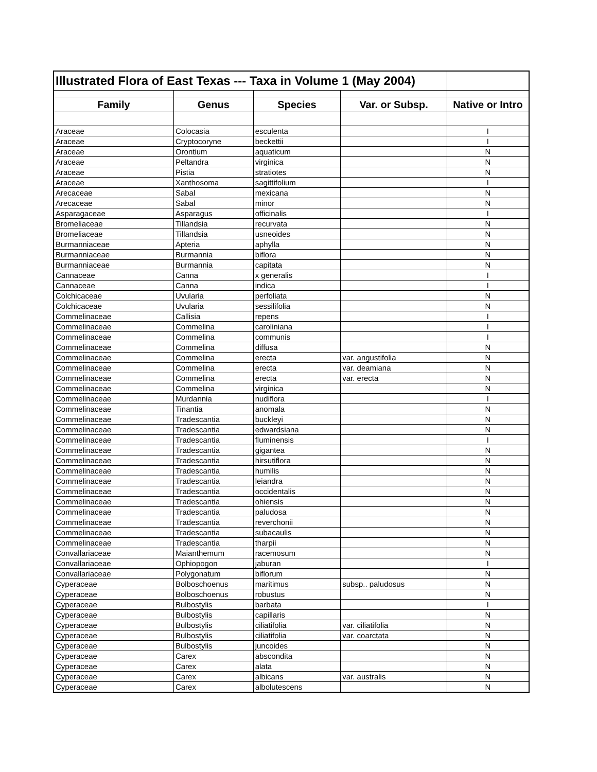| Illustrated Flora of East Texas --- Taxa in Volume 1 (May 2004) | | | | |
| --- | --- | --- | --- | --- |
| Family | Genus | Species | Var. or Subsp. | Native or Intro |
| Araceae | Colocasia | esculenta | | I |
| Araceae | Cryptocoryne | beckettii | | I |
| Araceae | Orontium | aquaticum | | N |
| Araceae | Peltandra | virginica | | N |
| Araceae | Pistia | stratiotes | | N |
| Araceae | Xanthosoma | sagittifolium | | I |
| Arecaceae | Sabal | mexicana | | N |
| Arecaceae | Sabal | minor | | N |
| Asparagaceae | Asparagus | officinalis | | I |
| Bromeliaceae | Tillandsia | recurvata | | N |
| Bromeliaceae | Tillandsia | usneoides | | N |
| Burmanniaceae | Apteria | aphylla | | N |
| Burmanniaceae | Burmannia | biflora | | N |
| Burmanniaceae | Burmannia | capitata | | N |
| Cannaceae | Canna | x generalis | | I |
| Cannaceae | Canna | indica | | I |
| Colchicaceae | Uvularia | perfoliata | | N |
| Colchicaceae | Uvularia | sessilifolia | | N |
| Commelinaceae | Callisia | repens | | I |
| Commelinaceae | Commelina | caroliniana | | I |
| Commelinaceae | Commelina | communis | | I |
| Commelinaceae | Commelina | diffusa | | N |
| Commelinaceae | Commelina | erecta | var. angustifolia | N |
| Commelinaceae | Commelina | erecta | var. deamiana | N |
| Commelinaceae | Commelina | erecta | var. erecta | N |
| Commelinaceae | Commelina | virginica | | N |
| Commelinaceae | Murdannia | nudiflora | | I |
| Commelinaceae | Tinantia | anomala | | N |
| Commelinaceae | Tradescantia | buckleyi | | N |
| Commelinaceae | Tradescantia | edwardsiana | | N |
| Commelinaceae | Tradescantia | fluminensis | | I |
| Commelinaceae | Tradescantia | gigantea | | N |
| Commelinaceae | Tradescantia | hirsutiflora | | N |
| Commelinaceae | Tradescantia | humilis | | N |
| Commelinaceae | Tradescantia | leiandra | | N |
| Commelinaceae | Tradescantia | occidentalis | | N |
| Commelinaceae | Tradescantia | ohiensis | | N |
| Commelinaceae | Tradescantia | paludosa | | N |
| Commelinaceae | Tradescantia | reverchonii | | N |
| Commelinaceae | Tradescantia | subacaulis | | N |
| Commelinaceae | Tradescantia | tharpii | | N |
| Convallariaceae | Maianthemum | racemosum | | N |
| Convallariaceae | Ophiopogon | jaburan | | I |
| Convallariaceae | Polygonatum | biflorum | | N |
| Cyperaceae | Bolboschoenus | maritimus | subsp.. paludosus | N |
| Cyperaceae | Bolboschoenus | robustus | | N |
| Cyperaceae | Bulbostylis | barbata | | I |
| Cyperaceae | Bulbostylis | capillaris | | N |
| Cyperaceae | Bulbostylis | ciliatifolia | var. ciliatifolia | N |
| Cyperaceae | Bulbostylis | ciliatifolia | var. coarctata | N |
| Cyperaceae | Bulbostylis | juncoides | | N |
| Cyperaceae | Carex | abscondita | | N |
| Cyperaceae | Carex | alata | | N |
| Cyperaceae | Carex | albicans | var. australis | N |
| Cyperaceae | Carex | albolutescens | | N |